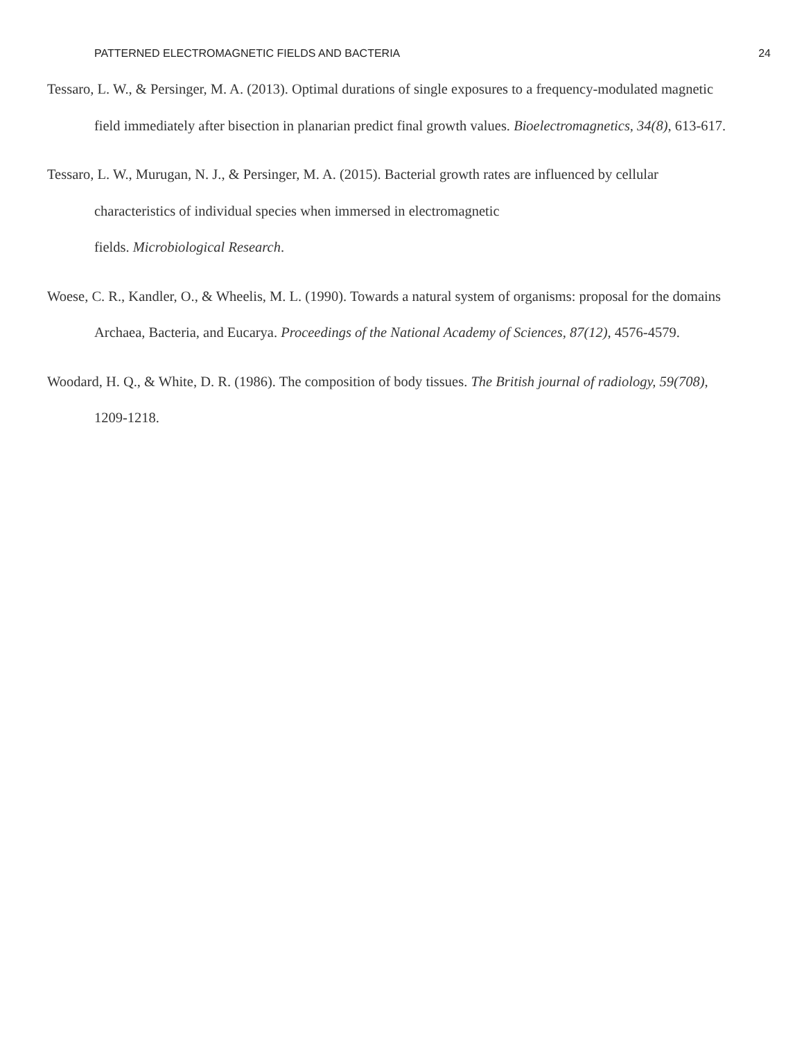PATTERNED ELECTROMAGNETIC FIELDS AND BACTERIA 24
Tessaro, L. W., & Persinger, M. A. (2013). Optimal durations of single exposures to a frequency-modulated magnetic field immediately after bisection in planarian predict final growth values. Bioelectromagnetics, 34(8), 613-617.
Tessaro, L. W., Murugan, N. J., & Persinger, M. A. (2015). Bacterial growth rates are influenced by cellular characteristics of individual species when immersed in electromagnetic
fields. Microbiological Research.
Woese, C. R., Kandler, O., & Wheelis, M. L. (1990). Towards a natural system of organisms: proposal for the domains Archaea, Bacteria, and Eucarya. Proceedings of the National Academy of Sciences, 87(12), 4576-4579.
Woodard, H. Q., & White, D. R. (1986). The composition of body tissues. The British journal of radiology, 59(708), 1209-1218.